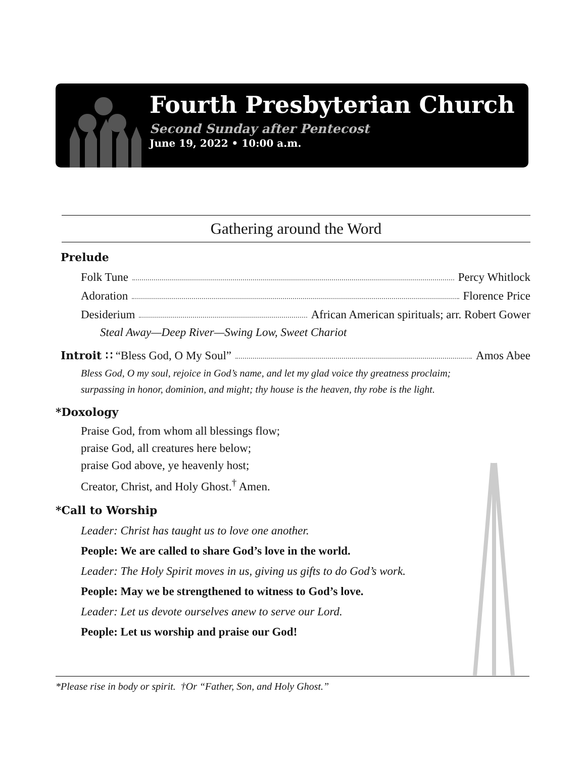Fourth Presbyterian Church
Second Sunday after Pentecost
June 19, 2022 • 10:00 a.m.
Gathering around the Word
Prelude
Folk Tune Percy Whitlock
Adoration Florence Price
Desiderium African American spirituals; arr. Robert Gower
Steal Away—Deep River—Swing Low, Sweet Chariot
Introit ∷ “Bless God, O My Soul” Amos Abee
Bless God, O my soul, rejoice in God’s name, and let my glad voice thy greatness proclaim;
surpassing in honor, dominion, and might; thy house is the heaven, thy robe is the light.
*Doxology
Praise God, from whom all blessings flow;
praise God, all creatures here below;
praise God above, ye heavenly host;
Creator, Christ, and Holy Ghost.<sup>†</sup> Amen.
*Call to Worship
Leader: Christ has taught us to love one another.
People: We are called to share God’s love in the world.
Leader: The Holy Spirit moves in us, giving us gifts to do God’s work.
People: May we be strengthened to witness to God’s love.
Leader: Let us devote ourselves anew to serve our Lord.
People: Let us worship and praise our God!
*Please rise in body or spirit. †Or “Father, Son, and Holy Ghost.”